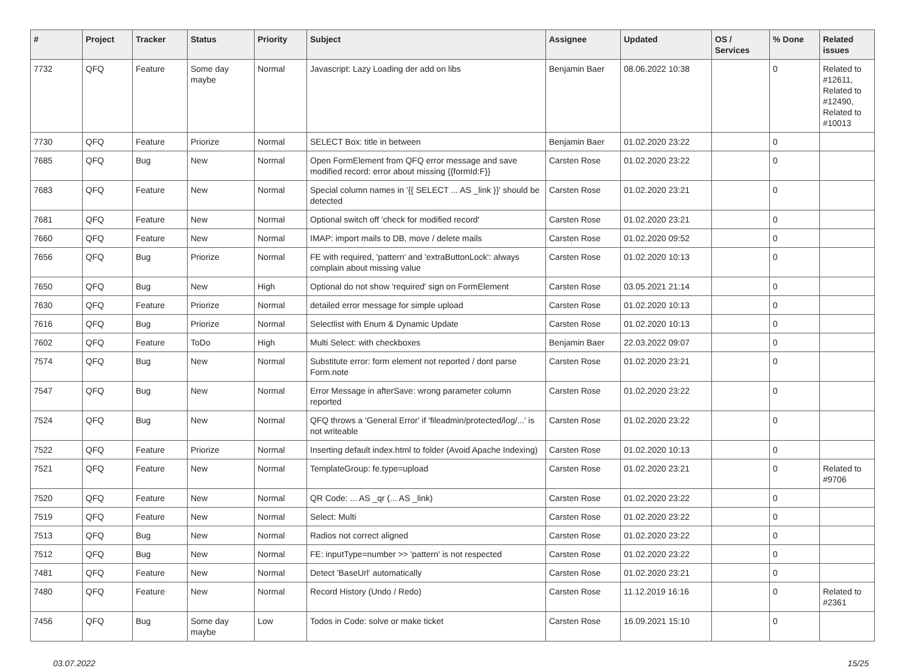| # | Project | Tracker | Status | Priority | Subject | Assignee | Updated | OS / Services | % Done | Related issues |
| --- | --- | --- | --- | --- | --- | --- | --- | --- | --- | --- |
| 7732 | QFQ | Feature | Some day maybe | Normal | Javascript: Lazy Loading der add on libs | Benjamin Baer | 08.06.2022 10:38 | | 0 | Related to #12611, Related to #12490, Related to #10013 |
| 7730 | QFQ | Feature | Priorize | Normal | SELECT Box: title in between | Benjamin Baer | 01.02.2020 23:22 | | 0 | |
| 7685 | QFQ | Bug | New | Normal | Open FormElement from QFQ error message and save modified record: error about missing {{formId:F}} | Carsten Rose | 01.02.2020 23:22 | | 0 | |
| 7683 | QFQ | Feature | New | Normal | Special column names in '{{ SELECT ... AS _link }}' should be detected | Carsten Rose | 01.02.2020 23:21 | | 0 | |
| 7681 | QFQ | Feature | New | Normal | Optional switch off 'check for modified record' | Carsten Rose | 01.02.2020 23:21 | | 0 | |
| 7660 | QFQ | Feature | New | Normal | IMAP: import mails to DB, move / delete mails | Carsten Rose | 01.02.2020 09:52 | | 0 | |
| 7656 | QFQ | Bug | Priorize | Normal | FE with required, 'pattern' and 'extraButtonLock': always complain about missing value | Carsten Rose | 01.02.2020 10:13 | | 0 | |
| 7650 | QFQ | Bug | New | High | Optional do not show 'required' sign on FormElement | Carsten Rose | 03.05.2021 21:14 | | 0 | |
| 7630 | QFQ | Feature | Priorize | Normal | detailed error message for simple upload | Carsten Rose | 01.02.2020 10:13 | | 0 | |
| 7616 | QFQ | Bug | Priorize | Normal | Selectlist with Enum & Dynamic Update | Carsten Rose | 01.02.2020 10:13 | | 0 | |
| 7602 | QFQ | Feature | ToDo | High | Multi Select: with checkboxes | Benjamin Baer | 22.03.2022 09:07 | | 0 | |
| 7574 | QFQ | Bug | New | Normal | Substitute error: form element not reported / dont parse Form.note | Carsten Rose | 01.02.2020 23:21 | | 0 | |
| 7547 | QFQ | Bug | New | Normal | Error Message in afterSave: wrong parameter column reported | Carsten Rose | 01.02.2020 23:22 | | 0 | |
| 7524 | QFQ | Bug | New | Normal | QFQ throws a 'General Error' if 'fileadmin/protected/log/...' is not writeable | Carsten Rose | 01.02.2020 23:22 | | 0 | |
| 7522 | QFQ | Feature | Priorize | Normal | Inserting default index.html to folder (Avoid Apache Indexing) | Carsten Rose | 01.02.2020 10:13 | | 0 | |
| 7521 | QFQ | Feature | New | Normal | TemplateGroup: fe.type=upload | Carsten Rose | 01.02.2020 23:21 | | 0 | Related to #9706 |
| 7520 | QFQ | Feature | New | Normal | QR Code: ... AS _qr (... AS _link) | Carsten Rose | 01.02.2020 23:22 | | 0 | |
| 7519 | QFQ | Feature | New | Normal | Select: Multi | Carsten Rose | 01.02.2020 23:22 | | 0 | |
| 7513 | QFQ | Bug | New | Normal | Radios not correct aligned | Carsten Rose | 01.02.2020 23:22 | | 0 | |
| 7512 | QFQ | Bug | New | Normal | FE: inputType=number >> 'pattern' is not respected | Carsten Rose | 01.02.2020 23:22 | | 0 | |
| 7481 | QFQ | Feature | New | Normal | Detect 'BaseUrl' automatically | Carsten Rose | 01.02.2020 23:21 | | 0 | |
| 7480 | QFQ | Feature | New | Normal | Record History (Undo / Redo) | Carsten Rose | 11.12.2019 16:16 | | 0 | Related to #2361 |
| 7456 | QFQ | Bug | Some day maybe | Low | Todos in Code: solve or make ticket | Carsten Rose | 16.09.2021 15:10 | | 0 | |
03.07.2022 15/25